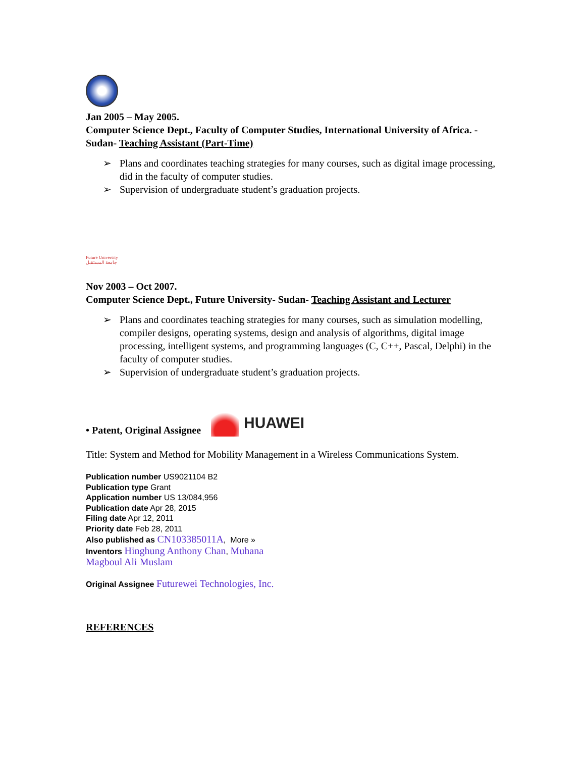Jan 2005 – May 2005.
Computer Science Dept., Faculty of Computer Studies, International University of Africa. - Sudan- Teaching Assistant (Part-Time)
➢ Plans and coordinates teaching strategies for many courses, such as digital image processing, did in the faculty of computer studies.
➢ Supervision of undergraduate student’s graduation projects.
Future University جامعة المستقبل
Nov 2003 – Oct 2007.
Computer Science Dept., Future University- Sudan- Teaching Assistant and Lecturer
➢ Plans and coordinates teaching strategies for many courses, such as simulation modelling, compiler designs, operating systems, design and analysis of algorithms, digital image processing, intelligent systems, and programming languages (C, C++, Pascal, Delphi) in the faculty of computer studies.
➢ Supervision of undergraduate student’s graduation projects.
• Patent, Original Assignee
HUAWEI
Title: System and Method for Mobility Management in a Wireless Communications System.
Publication number US9021104 B2
Publication type Grant
Application number US 13/084,956
Publication date Apr 28, 2015
Filing date Apr 12, 2011
Priority date Feb 28, 2011
Also published as CN103385011A, More »
Inventors Hinghung Anthony Chan, Muhana
Magboul Ali Muslam
Original Assignee Futurewei Technologies, Inc.
REFERENCES